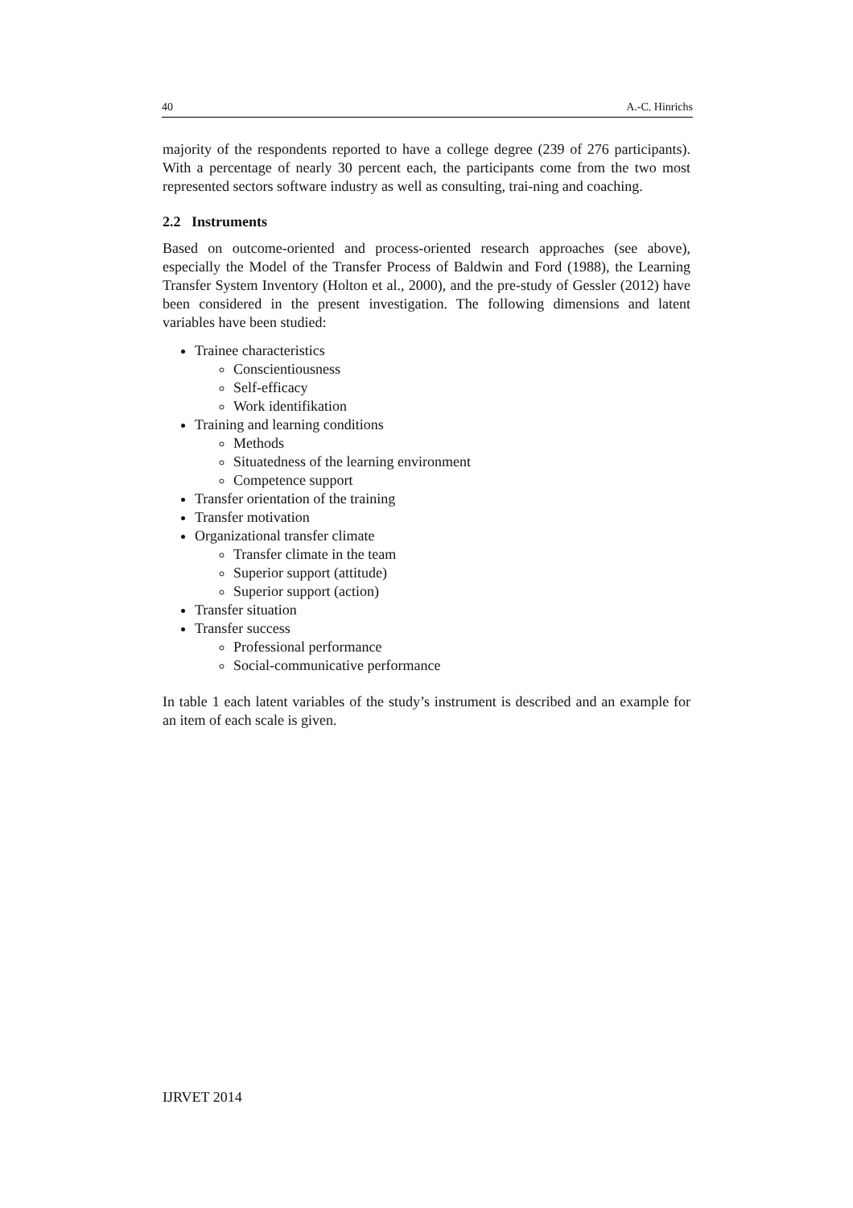40 A.-C. Hinrichs
majority of the respondents reported to have a college degree (239 of 276 participants). With a percentage of nearly 30 percent each, the participants come from the two most represented sectors software industry as well as consulting, trai-ning and coaching.
2.2 Instruments
Based on outcome-oriented and process-oriented research approaches (see above), especially the Model of the Transfer Process of Baldwin and Ford (1988), the Learning Transfer System Inventory (Holton et al., 2000), and the pre-study of Gessler (2012) have been considered in the present investigation. The following dimensions and latent variables have been studied:
Trainee characteristics
Conscientiousness
Self-efficacy
Work identifikation
Training and learning conditions
Methods
Situatedness of the learning environment
Competence support
Transfer orientation of the training
Transfer motivation
Organizational transfer climate
Transfer climate in the team
Superior support (attitude)
Superior support (action)
Transfer situation
Transfer success
Professional performance
Social-communicative performance
In table 1 each latent variables of the study’s instrument is described and an example for an item of each scale is given.
IJRVET 2014